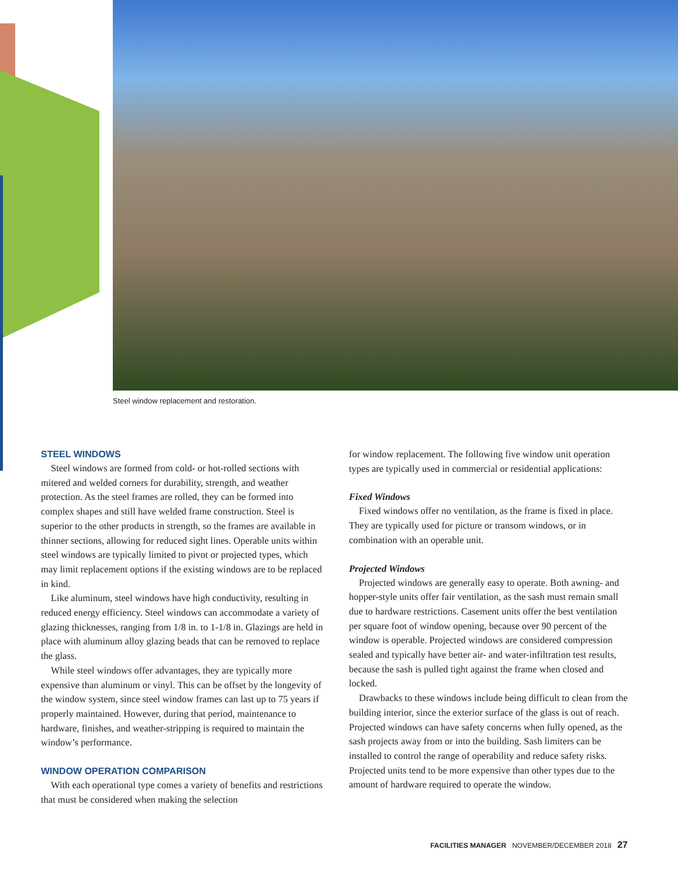Steel window replacement and restoration.
STEEL WINDOWS
Steel windows are formed from cold- or hot-rolled sections with mitered and welded corners for durability, strength, and weather protection. As the steel frames are rolled, they can be formed into complex shapes and still have welded frame construction. Steel is superior to the other products in strength, so the frames are available in thinner sections, allowing for reduced sight lines. Operable units within steel windows are typically limited to pivot or projected types, which may limit replacement options if the existing windows are to be replaced in kind.
Like aluminum, steel windows have high conductivity, resulting in reduced energy efficiency. Steel windows can accommodate a variety of glazing thicknesses, ranging from 1/8 in. to 1-1/8 in. Glazings are held in place with aluminum alloy glazing beads that can be removed to replace the glass.
While steel windows offer advantages, they are typically more expensive than aluminum or vinyl. This can be offset by the longevity of the window system, since steel window frames can last up to 75 years if properly maintained. However, during that period, maintenance to hardware, finishes, and weather-stripping is required to maintain the window’s performance.
WINDOW OPERATION COMPARISON
With each operational type comes a variety of benefits and restrictions that must be considered when making the selection
for window replacement. The following five window unit operation types are typically used in commercial or residential applications:
Fixed Windows
Fixed windows offer no ventilation, as the frame is fixed in place. They are typically used for picture or transom windows, or in combination with an operable unit.
Projected Windows
Projected windows are generally easy to operate. Both awning- and hopper-style units offer fair ventilation, as the sash must remain small due to hardware restrictions. Casement units offer the best ventilation per square foot of window opening, because over 90 percent of the window is operable. Projected windows are considered compression sealed and typically have better air- and water-infiltration test results, because the sash is pulled tight against the frame when closed and locked.
Drawbacks to these windows include being difficult to clean from the building interior, since the exterior surface of the glass is out of reach. Projected windows can have safety concerns when fully opened, as the sash projects away from or into the building. Sash limiters can be installed to control the range of operability and reduce safety risks. Projected units tend to be more expensive than other types due to the amount of hardware required to operate the window.
FACILITIES MANAGER NOVEMBER/DECEMBER 2018 27